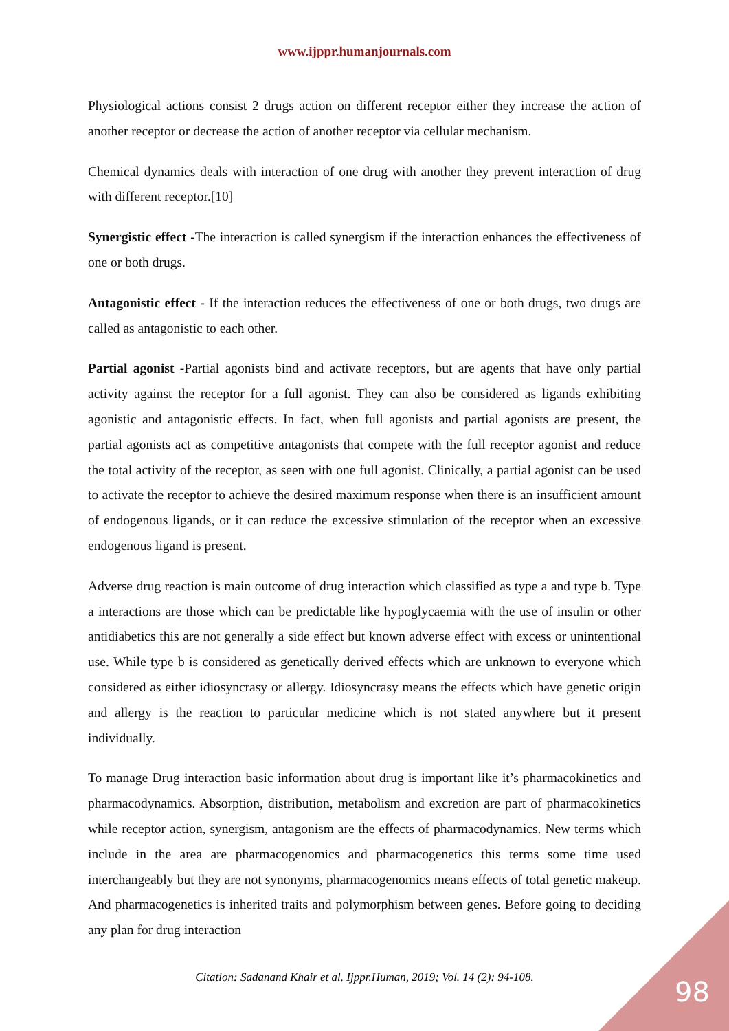www.ijppr.humanjournals.com
Physiological actions consist 2 drugs action on different receptor either they increase the action of another receptor or decrease the action of another receptor via cellular mechanism.
Chemical dynamics deals with interaction of one drug with another they prevent interaction of drug with different receptor.[10]
Synergistic effect -The interaction is called synergism if the interaction enhances the effectiveness of one or both drugs.
Antagonistic effect - If the interaction reduces the effectiveness of one or both drugs, two drugs are called as antagonistic to each other.
Partial agonist -Partial agonists bind and activate receptors, but are agents that have only partial activity against the receptor for a full agonist. They can also be considered as ligands exhibiting agonistic and antagonistic effects. In fact, when full agonists and partial agonists are present, the partial agonists act as competitive antagonists that compete with the full receptor agonist and reduce the total activity of the receptor, as seen with one full agonist. Clinically, a partial agonist can be used to activate the receptor to achieve the desired maximum response when there is an insufficient amount of endogenous ligands, or it can reduce the excessive stimulation of the receptor when an excessive endogenous ligand is present.
Adverse drug reaction is main outcome of drug interaction which classified as type a and type b. Type a interactions are those which can be predictable like hypoglycaemia with the use of insulin or other antidiabetics this are not generally a side effect but known adverse effect with excess or unintentional use. While type b is considered as genetically derived effects which are unknown to everyone which considered as either idiosyncrasy or allergy. Idiosyncrasy means the effects which have genetic origin and allergy is the reaction to particular medicine which is not stated anywhere but it present individually.
To manage Drug interaction basic information about drug is important like it’s pharmacokinetics and pharmacodynamics. Absorption, distribution, metabolism and excretion are part of pharmacokinetics while receptor action, synergism, antagonism are the effects of pharmacodynamics. New terms which include in the area are pharmacogenomics and pharmacogenetics this terms some time used interchangeably but they are not synonyms, pharmacogenomics means effects of total genetic makeup. And pharmacogenetics is inherited traits and polymorphism between genes. Before going to deciding any plan for drug interaction
Citation: Sadanand Khair et al. Ijppr.Human, 2019; Vol. 14 (2): 94-108. 98